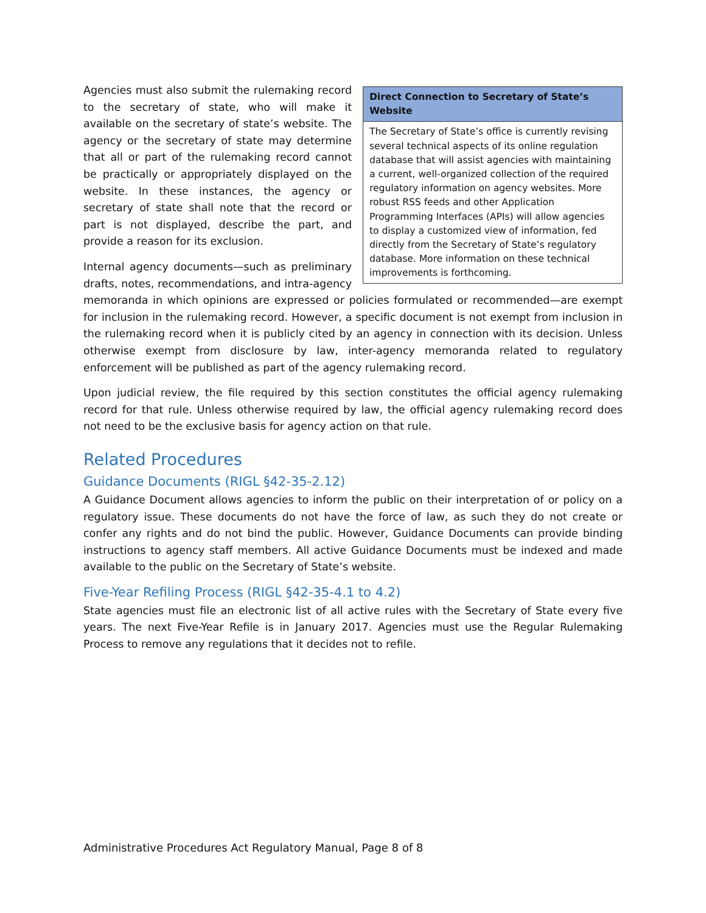Direct Connection to Secretary of State’s Website
The Secretary of State’s office is currently revising several technical aspects of its online regulation database that will assist agencies with maintaining a current, well-organized collection of the required regulatory information on agency websites. More robust RSS feeds and other Application Programming Interfaces (APIs) will allow agencies to display a customized view of information, fed directly from the Secretary of State’s regulatory database. More information on these technical improvements is forthcoming.
Agencies must also submit the rulemaking record to the secretary of state, who will make it available on the secretary of state’s website. The agency or the secretary of state may determine that all or part of the rulemaking record cannot be practically or appropriately displayed on the website. In these instances, the agency or secretary of state shall note that the record or part is not displayed, describe the part, and provide a reason for its exclusion.
Internal agency documents—such as preliminary drafts, notes, recommendations, and intra-agency memoranda in which opinions are expressed or policies formulated or recommended—are exempt for inclusion in the rulemaking record. However, a specific document is not exempt from inclusion in the rulemaking record when it is publicly cited by an agency in connection with its decision. Unless otherwise exempt from disclosure by law, inter-agency memoranda related to regulatory enforcement will be published as part of the agency rulemaking record.
Upon judicial review, the file required by this section constitutes the official agency rulemaking record for that rule. Unless otherwise required by law, the official agency rulemaking record does not need to be the exclusive basis for agency action on that rule.
Related Procedures
Guidance Documents (RIGL §42-35-2.12)
A Guidance Document allows agencies to inform the public on their interpretation of or policy on a regulatory issue. These documents do not have the force of law, as such they do not create or confer any rights and do not bind the public. However, Guidance Documents can provide binding instructions to agency staff members. All active Guidance Documents must be indexed and made available to the public on the Secretary of State’s website.
Five-Year Refiling Process (RIGL §42-35-4.1 to 4.2)
State agencies must file an electronic list of all active rules with the Secretary of State every five years. The next Five-Year Refile is in January 2017. Agencies must use the Regular Rulemaking Process to remove any regulations that it decides not to refile.
Administrative Procedures Act Regulatory Manual, Page 8 of 8